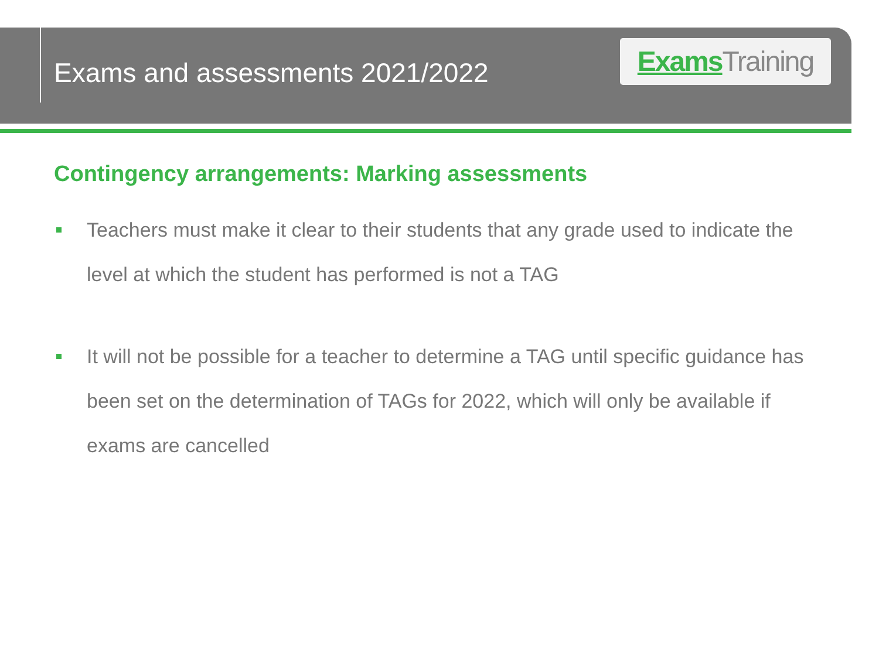Exams and assessments 2021/2022
Exams Training
Contingency arrangements: Marking assessments
Teachers must make it clear to their students that any grade used to indicate the level at which the student has performed is not a TAG
It will not be possible for a teacher to determine a TAG until specific guidance has been set on the determination of TAGs for 2022, which will only be available if exams are cancelled